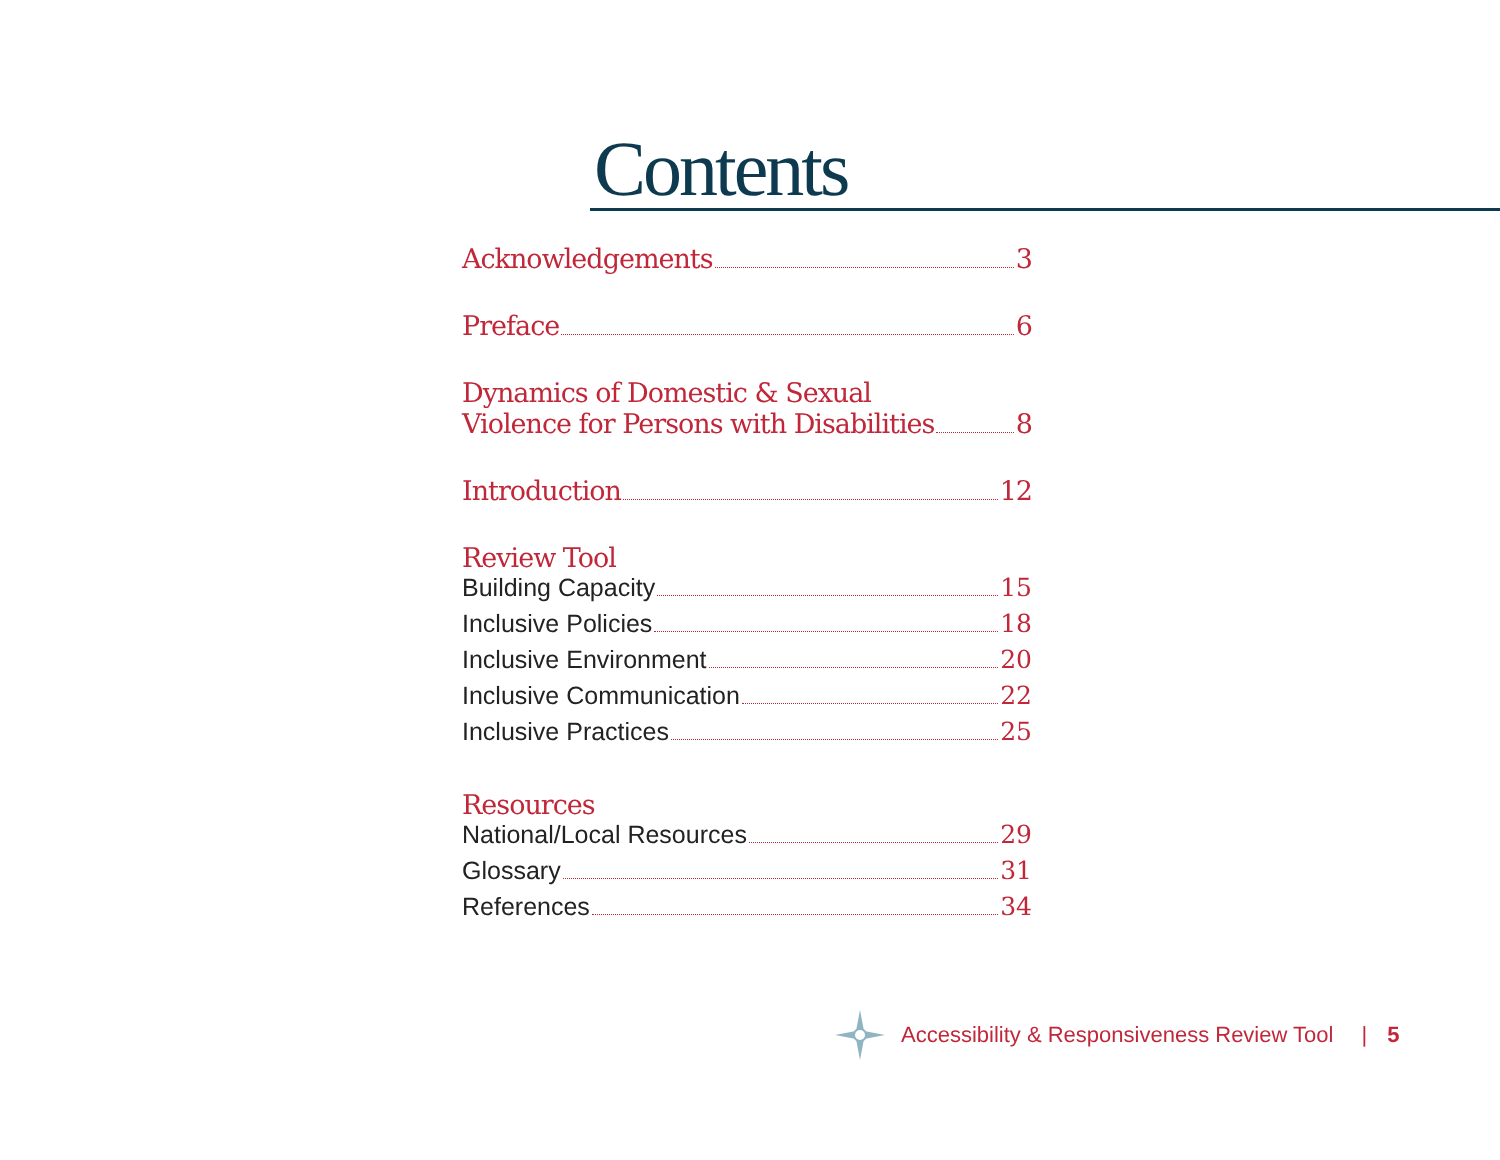Contents
Acknowledgements 3
Preface 6
Dynamics of Domestic & Sexual
Violence for Persons with Disabilities 8
Introduction 12
Review Tool
Building Capacity 15
Inclusive Policies 18
Inclusive Environment 20
Inclusive Communication 22
Inclusive Practices 25
Resources
National/Local Resources 29
Glossary 31
References 34
Accessibility & Responsiveness Review Tool | 5